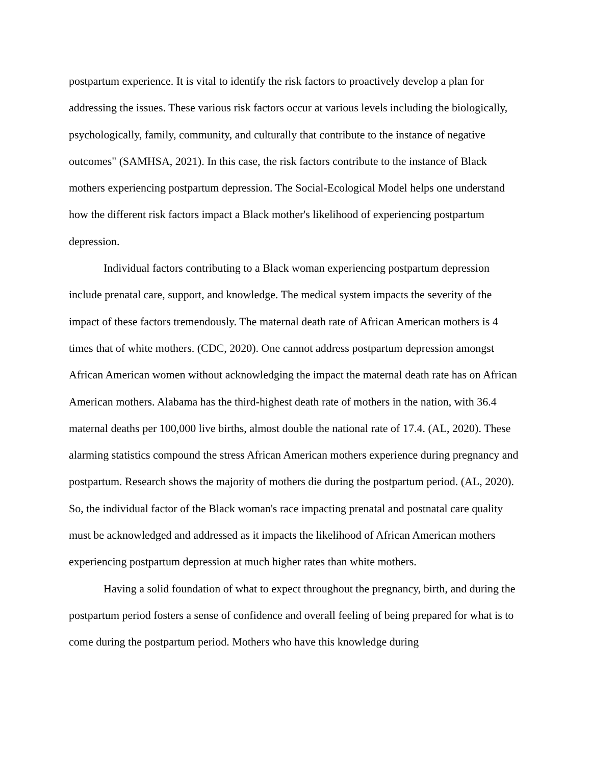postpartum experience. It is vital to identify the risk factors to proactively develop a plan for addressing the issues. These various risk factors occur at various levels including the biologically, psychologically, family, community, and culturally that contribute to the instance of negative outcomes" (SAMHSA, 2021). In this case, the risk factors contribute to the instance of Black mothers experiencing postpartum depression. The Social-Ecological Model helps one understand how the different risk factors impact a Black mother's likelihood of experiencing postpartum depression.
Individual factors contributing to a Black woman experiencing postpartum depression include prenatal care, support, and knowledge. The medical system impacts the severity of the impact of these factors tremendously. The maternal death rate of African American mothers is 4 times that of white mothers. (CDC, 2020). One cannot address postpartum depression amongst African American women without acknowledging the impact the maternal death rate has on African American mothers. Alabama has the third-highest death rate of mothers in the nation, with 36.4 maternal deaths per 100,000 live births, almost double the national rate of 17.4. (AL, 2020). These alarming statistics compound the stress African American mothers experience during pregnancy and postpartum. Research shows the majority of mothers die during the postpartum period. (AL, 2020). So, the individual factor of the Black woman's race impacting prenatal and postnatal care quality must be acknowledged and addressed as it impacts the likelihood of African American mothers experiencing postpartum depression at much higher rates than white mothers.
Having a solid foundation of what to expect throughout the pregnancy, birth, and during the postpartum period fosters a sense of confidence and overall feeling of being prepared for what is to come during the postpartum period. Mothers who have this knowledge during